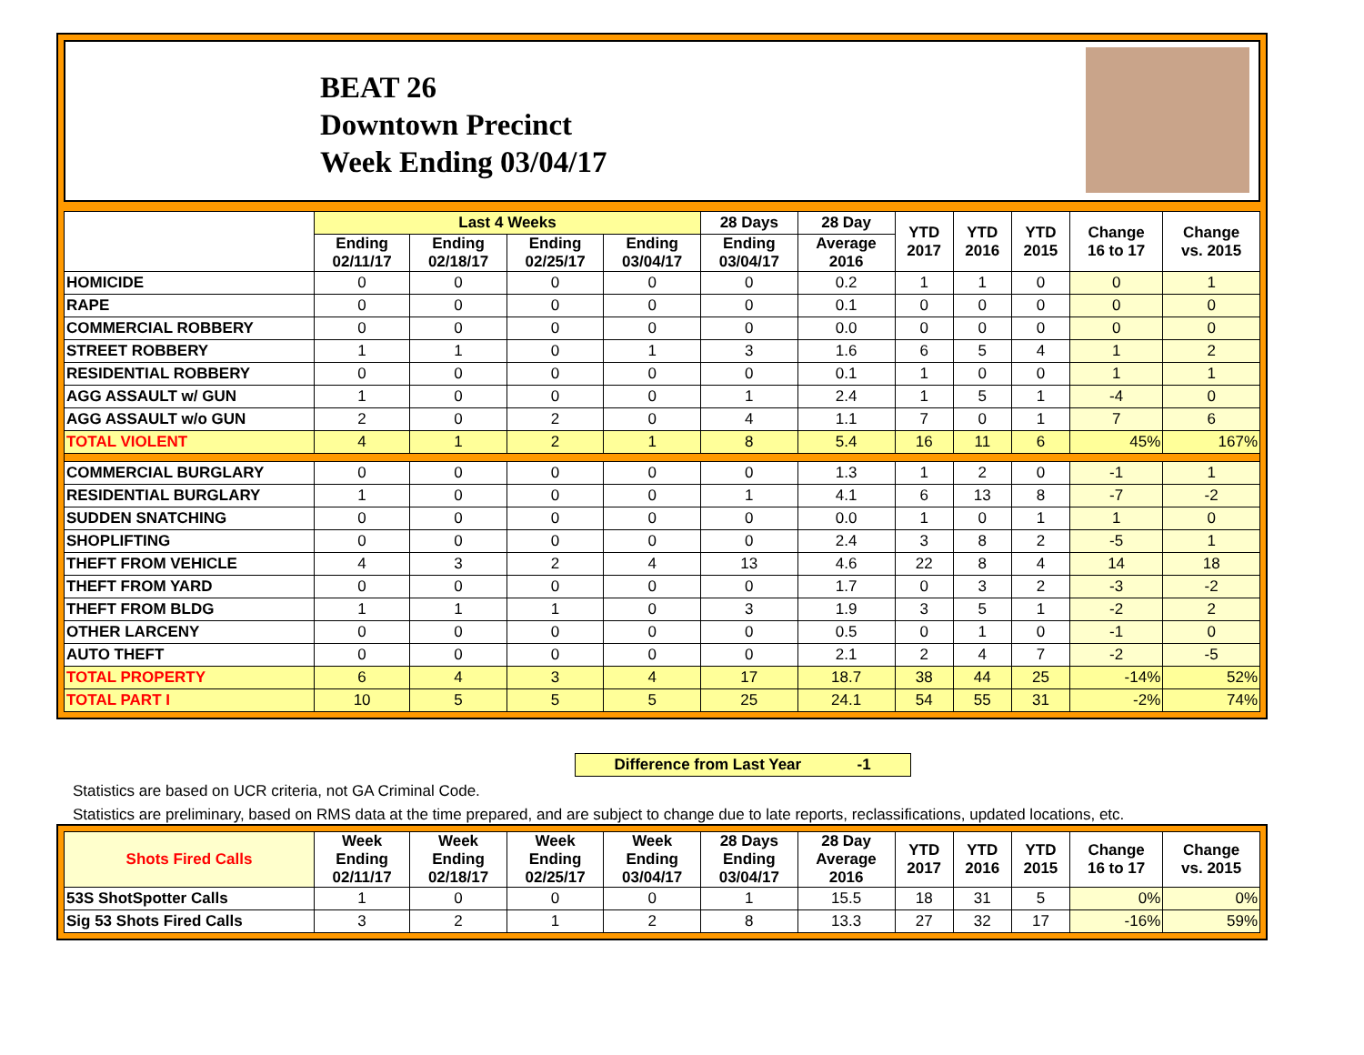BEAT 26
Downtown Precinct
Week Ending 03/04/17
| | Last 4 Weeks | | | | 28 Days | 28 Day | YTD 2017 | YTD 2016 | YTD 2015 | Change 16 to 17 | Change vs. 2015 |
| --- | --- | --- | --- | --- | --- | --- | --- | --- | --- | --- | --- |
| | Ending 02/11/17 | Ending 02/18/17 | Ending 02/25/17 | Ending 03/04/17 | Ending 03/04/17 | Average 2016 | | | | | |
| HOMICIDE | 0 | 0 | 0 | 0 | 0 | 0.2 | 1 | 1 | 0 | 0 | 1 |
| RAPE | 0 | 0 | 0 | 0 | 0 | 0.1 | 0 | 0 | 0 | 0 | 0 |
| COMMERCIAL ROBBERY | 0 | 0 | 0 | 0 | 0 | 0.0 | 0 | 0 | 0 | 0 | 0 |
| STREET ROBBERY | 1 | 1 | 0 | 1 | 3 | 1.6 | 6 | 5 | 4 | 1 | 2 |
| RESIDENTIAL ROBBERY | 0 | 0 | 0 | 0 | 0 | 0.1 | 1 | 0 | 0 | 1 | 1 |
| AGG ASSAULT w/ GUN | 1 | 0 | 0 | 0 | 1 | 2.4 | 1 | 5 | 1 | -4 | 0 |
| AGG ASSAULT w/o GUN | 2 | 0 | 2 | 0 | 4 | 1.1 | 7 | 0 | 1 | 7 | 6 |
| TOTAL VIOLENT | 4 | 1 | 2 | 1 | 8 | 5.4 | 16 | 11 | 6 | 45% | 167% |
| COMMERCIAL BURGLARY | 0 | 0 | 0 | 0 | 0 | 1.3 | 1 | 2 | 0 | -1 | 1 |
| RESIDENTIAL BURGLARY | 1 | 0 | 0 | 0 | 1 | 4.1 | 6 | 13 | 8 | -7 | -2 |
| SUDDEN SNATCHING | 0 | 0 | 0 | 0 | 0 | 0.0 | 1 | 0 | 1 | 1 | 0 |
| SHOPLIFTING | 0 | 0 | 0 | 0 | 0 | 2.4 | 3 | 8 | 2 | -5 | 1 |
| THEFT FROM VEHICLE | 4 | 3 | 2 | 4 | 13 | 4.6 | 22 | 8 | 4 | 14 | 18 |
| THEFT FROM YARD | 0 | 0 | 0 | 0 | 0 | 1.7 | 0 | 3 | 2 | -3 | -2 |
| THEFT FROM BLDG | 1 | 1 | 1 | 0 | 3 | 1.9 | 3 | 5 | 1 | -2 | 2 |
| OTHER LARCENY | 0 | 0 | 0 | 0 | 0 | 0.5 | 0 | 1 | 0 | -1 | 0 |
| AUTO THEFT | 0 | 0 | 0 | 0 | 0 | 2.1 | 2 | 4 | 7 | -2 | -5 |
| TOTAL PROPERTY | 6 | 4 | 3 | 4 | 17 | 18.7 | 38 | 44 | 25 | -14% | 52% |
| TOTAL PART I | 10 | 5 | 5 | 5 | 25 | 24.1 | 54 | 55 | 31 | -2% | 74% |
Difference from Last Year -1
Statistics are based on UCR criteria, not GA Criminal Code.
Statistics are preliminary, based on RMS data at the time prepared, and are subject to change due to late reports, reclassifications, updated locations, etc.
| Shots Fired Calls | Week Ending 02/11/17 | Week Ending 02/18/17 | Week Ending 02/25/17 | Week Ending 03/04/17 | 28 Days Ending 03/04/17 | 28 Day Average 2016 | YTD 2017 | YTD 2016 | YTD 2015 | Change 16 to 17 | Change vs. 2015 |
| --- | --- | --- | --- | --- | --- | --- | --- | --- | --- | --- | --- |
| 53S ShotSpotter Calls | 1 | 0 | 0 | 0 | 1 | 15.5 | 18 | 31 | 5 | 0% | 0% |
| Sig 53 Shots Fired Calls | 3 | 2 | 1 | 2 | 8 | 13.3 | 27 | 32 | 17 | -16% | 59% |